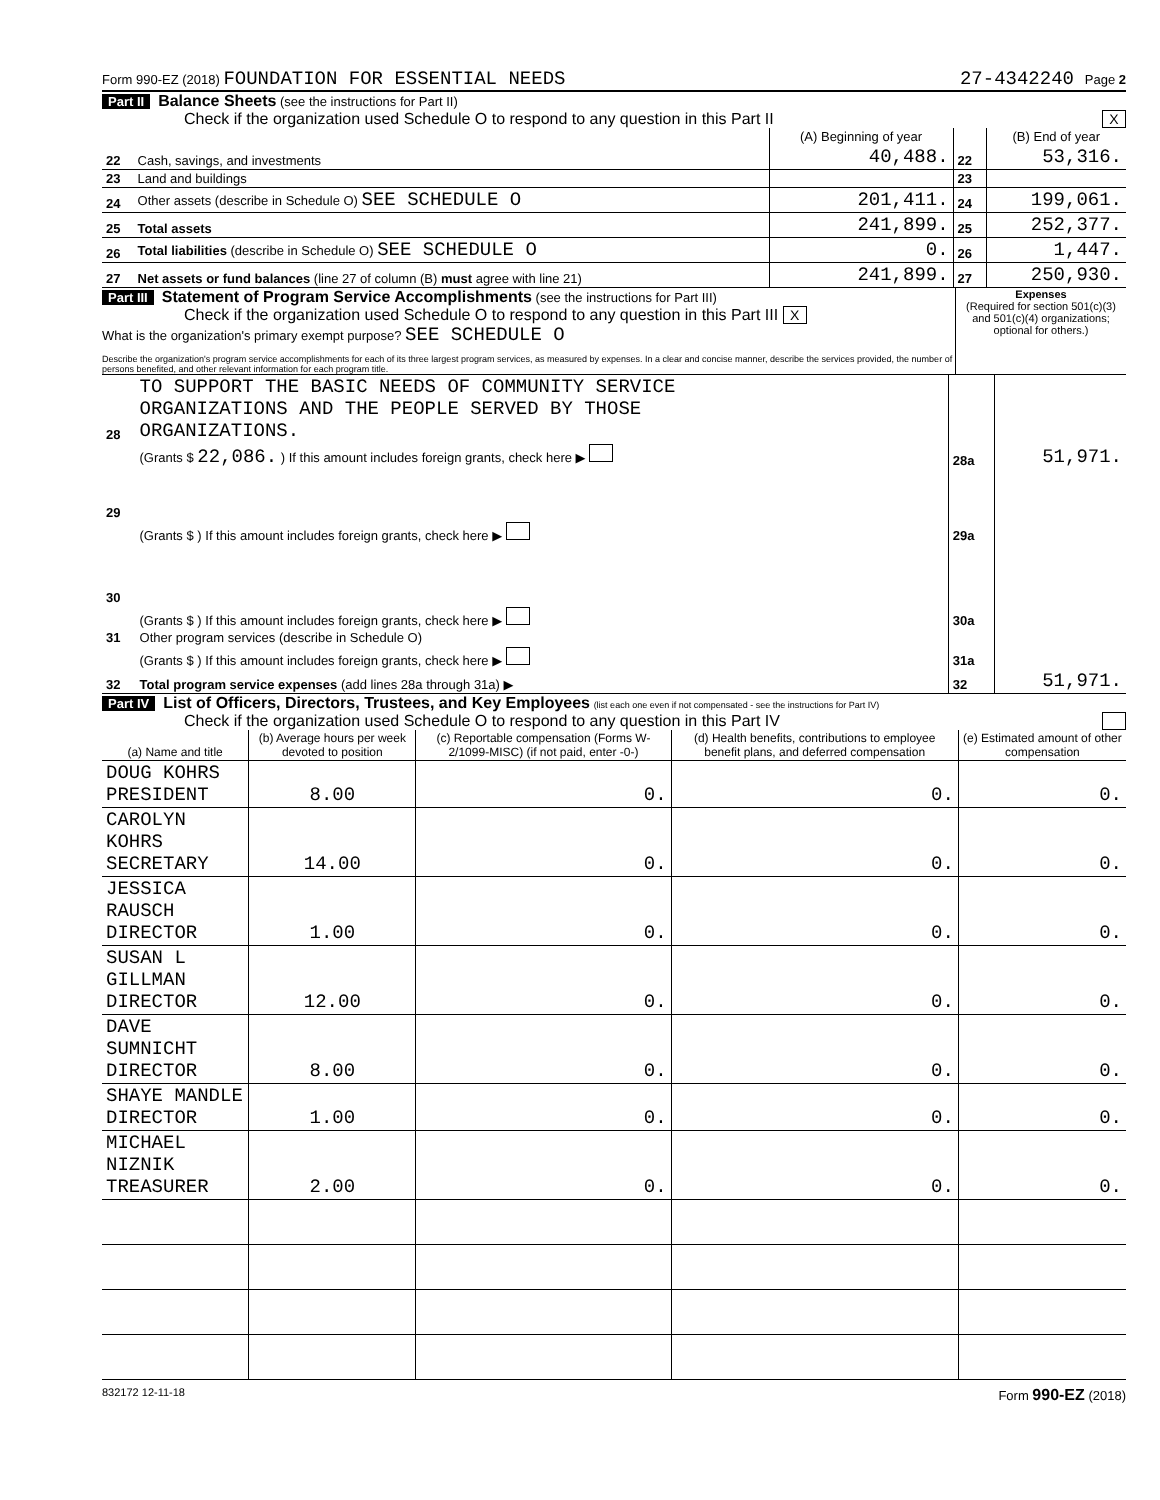Form 990-EZ (2018) FOUNDATION FOR ESSENTIAL NEEDS 27-4342240 Page 2
Part II Balance Sheets (see the instructions for Part II)
Check if the organization used Schedule O to respond to any question in this Part II X
| | | (A) Beginning of year | | (B) End of year |
| --- | --- | --- | --- | --- |
| 22 | Cash, savings, and investments | 40,488. | 22 | 53,316. |
| 23 | Land and buildings | | 23 | |
| 24 | Other assets (describe in Schedule O) SEE SCHEDULE O | 201,411. | 24 | 199,061. |
| 25 | Total assets | 241,899. | 25 | 252,377. |
| 26 | Total liabilities (describe in Schedule O) SEE SCHEDULE O | 0. | 26 | 1,447. |
| 27 | Net assets or fund balances (line 27 of column (B) must agree with line 21) | 241,899. | 27 | 250,930. |
Part III Statement of Program Service Accomplishments (see the instructions for Part III)
Check if the organization used Schedule O to respond to any question in this Part III X
What is the organization's primary exempt purpose? SEE SCHEDULE O
Describe the organization's program service accomplishments for each of its three largest program services, as measured by expenses. In a clear and concise manner, describe the services provided, the number of persons benefited, and other relevant information for each program title.
Expenses
(Required for section 501(c)(3) and 501(c)(4) organizations; optional for others.)
| 28 | TO SUPPORT THE BASIC NEEDS OF COMMUNITY SERVICE ORGANIZATIONS AND THE PEOPLE SERVED BY THOSE ORGANIZATIONS. | | |
| | (Grants $ 22,086. ) If this amount includes foreign grants, check here ▶ | 28a | 51,971. |
| 29 | | | |
| | (Grants $ ) If this amount includes foreign grants, check here ▶ | 29a | |
| 30 | | | |
| | (Grants $ ) If this amount includes foreign grants, check here ▶ | 30a | |
| 31 | Other program services (describe in Schedule O) | | |
| | (Grants $ ) If this amount includes foreign grants, check here ▶ | 31a | |
| 32 | Total program service expenses (add lines 28a through 31a) ▶ | 32 | 51,971. |
Part IV List of Officers, Directors, Trustees, and Key Employees (list each one even if not compensated - see the instructions for Part IV)
Check if the organization used Schedule O to respond to any question in this Part IV
| (a) Name and title | (b) Average hours per week devoted to position | (c) Reportable compensation (Forms W-2/1099-MISC) (if not paid, enter -0-) | (d) Health benefits, contributions to employee benefit plans, and deferred compensation | (e) Estimated amount of other compensation |
| --- | --- | --- | --- | --- |
| DOUG KOHRS PRESIDENT | 8.00 | 0. | 0. | 0. |
| CAROLYN KOHRS SECRETARY | 14.00 | 0. | 0. | 0. |
| JESSICA RAUSCH DIRECTOR | 1.00 | 0. | 0. | 0. |
| SUSAN L GILLMAN DIRECTOR | 12.00 | 0. | 0. | 0. |
| DAVE SUMNICHT DIRECTOR | 8.00 | 0. | 0. | 0. |
| SHAYE MANDLE DIRECTOR | 1.00 | 0. | 0. | 0. |
| MICHAEL NIZNIK TREASURER | 2.00 | 0. | 0. | 0. |
832172 12-11-18 Form 990-EZ (2018)